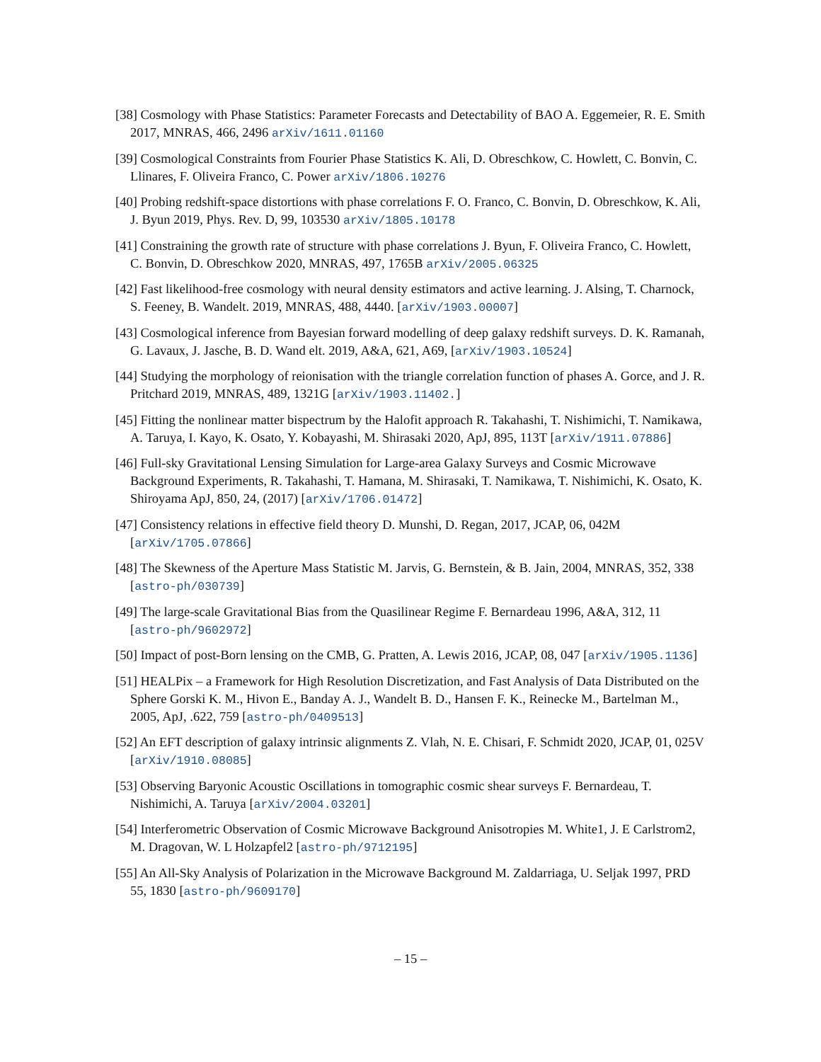[38] Cosmology with Phase Statistics: Parameter Forecasts and Detectability of BAO A. Eggemeier, R. E. Smith 2017, MNRAS, 466, 2496 arXiv/1611.01160
[39] Cosmological Constraints from Fourier Phase Statistics K. Ali, D. Obreschkow, C. Howlett, C. Bonvin, C. Llinares, F. Oliveira Franco, C. Power arXiv/1806.10276
[40] Probing redshift-space distortions with phase correlations F. O. Franco, C. Bonvin, D. Obreschkow, K. Ali, J. Byun 2019, Phys. Rev. D, 99, 103530 arXiv/1805.10178
[41] Constraining the growth rate of structure with phase correlations J. Byun, F. Oliveira Franco, C. Howlett, C. Bonvin, D. Obreschkow 2020, MNRAS, 497, 1765B arXiv/2005.06325
[42] Fast likelihood-free cosmology with neural density estimators and active learning. J. Alsing, T. Charnock, S. Feeney, B. Wandelt. 2019, MNRAS, 488, 4440. [arXiv/1903.00007]
[43] Cosmological inference from Bayesian forward modelling of deep galaxy redshift surveys. D. K. Ramanah, G. Lavaux, J. Jasche, B. D. Wand elt. 2019, A&A, 621, A69, [arXiv/1903.10524]
[44] Studying the morphology of reionisation with the triangle correlation function of phases A. Gorce, and J. R. Pritchard 2019, MNRAS, 489, 1321G [arXiv/1903.11402.]
[45] Fitting the nonlinear matter bispectrum by the Halofit approach R. Takahashi, T. Nishimichi, T. Namikawa, A. Taruya, I. Kayo, K. Osato, Y. Kobayashi, M. Shirasaki 2020, ApJ, 895, 113T [arXiv/1911.07886]
[46] Full-sky Gravitational Lensing Simulation for Large-area Galaxy Surveys and Cosmic Microwave Background Experiments, R. Takahashi, T. Hamana, M. Shirasaki, T. Namikawa, T. Nishimichi, K. Osato, K. Shiroyama ApJ, 850, 24, (2017) [arXiv/1706.01472]
[47] Consistency relations in effective field theory D. Munshi, D. Regan, 2017, JCAP, 06, 042M [arXiv/1705.07866]
[48] The Skewness of the Aperture Mass Statistic M. Jarvis, G. Bernstein, & B. Jain, 2004, MNRAS, 352, 338 [astro-ph/030739]
[49] The large-scale Gravitational Bias from the Quasilinear Regime F. Bernardeau 1996, A&A, 312, 11 [astro-ph/9602972]
[50] Impact of post-Born lensing on the CMB, G. Pratten, A. Lewis 2016, JCAP, 08, 047 [arXiv/1905.1136]
[51] HEALPix – a Framework for High Resolution Discretization, and Fast Analysis of Data Distributed on the Sphere Gorski K. M., Hivon E., Banday A. J., Wandelt B. D., Hansen F. K., Reinecke M., Bartelman M., 2005, ApJ, .622, 759 [astro-ph/0409513]
[52] An EFT description of galaxy intrinsic alignments Z. Vlah, N. E. Chisari, F. Schmidt 2020, JCAP, 01, 025V [arXiv/1910.08085]
[53] Observing Baryonic Acoustic Oscillations in tomographic cosmic shear surveys F. Bernardeau, T. Nishimichi, A. Taruya [arXiv/2004.03201]
[54] Interferometric Observation of Cosmic Microwave Background Anisotropies M. White1, J. E Carlstrom2, M. Dragovan, W. L Holzapfel2 [astro-ph/9712195]
[55] An All-Sky Analysis of Polarization in the Microwave Background M. Zaldarriaga, U. Seljak 1997, PRD 55, 1830 [astro-ph/9609170]
– 15 –